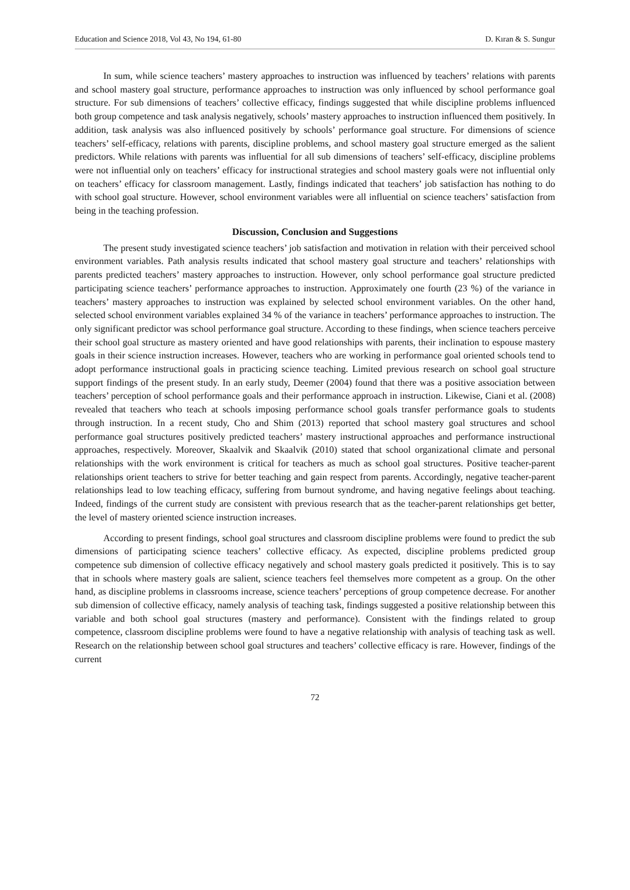Education and Science 2018, Vol 43, No 194, 61-80 D. Kıran & S. Sungur
In sum, while science teachers’ mastery approaches to instruction was influenced by teachers’ relations with parents and school mastery goal structure, performance approaches to instruction was only influenced by school performance goal structure. For sub dimensions of teachers’ collective efficacy, findings suggested that while discipline problems influenced both group competence and task analysis negatively, schools’ mastery approaches to instruction influenced them positively. In addition, task analysis was also influenced positively by schools’ performance goal structure. For dimensions of science teachers’ self-efficacy, relations with parents, discipline problems, and school mastery goal structure emerged as the salient predictors. While relations with parents was influential for all sub dimensions of teachers’ self-efficacy, discipline problems were not influential only on teachers’ efficacy for instructional strategies and school mastery goals were not influential only on teachers’ efficacy for classroom management. Lastly, findings indicated that teachers’ job satisfaction has nothing to do with school goal structure. However, school environment variables were all influential on science teachers’ satisfaction from being in the teaching profession.
Discussion, Conclusion and Suggestions
The present study investigated science teachers’ job satisfaction and motivation in relation with their perceived school environment variables. Path analysis results indicated that school mastery goal structure and teachers’ relationships with parents predicted teachers’ mastery approaches to instruction. However, only school performance goal structure predicted participating science teachers’ performance approaches to instruction. Approximately one fourth (23 %) of the variance in teachers’ mastery approaches to instruction was explained by selected school environment variables. On the other hand, selected school environment variables explained 34 % of the variance in teachers’ performance approaches to instruction. The only significant predictor was school performance goal structure. According to these findings, when science teachers perceive their school goal structure as mastery oriented and have good relationships with parents, their inclination to espouse mastery goals in their science instruction increases. However, teachers who are working in performance goal oriented schools tend to adopt performance instructional goals in practicing science teaching. Limited previous research on school goal structure support findings of the present study. In an early study, Deemer (2004) found that there was a positive association between teachers’ perception of school performance goals and their performance approach in instruction. Likewise, Ciani et al. (2008) revealed that teachers who teach at schools imposing performance school goals transfer performance goals to students through instruction. In a recent study, Cho and Shim (2013) reported that school mastery goal structures and school performance goal structures positively predicted teachers’ mastery instructional approaches and performance instructional approaches, respectively. Moreover, Skaalvik and Skaalvik (2010) stated that school organizational climate and personal relationships with the work environment is critical for teachers as much as school goal structures. Positive teacher-parent relationships orient teachers to strive for better teaching and gain respect from parents. Accordingly, negative teacher-parent relationships lead to low teaching efficacy, suffering from burnout syndrome, and having negative feelings about teaching. Indeed, findings of the current study are consistent with previous research that as the teacher-parent relationships get better, the level of mastery oriented science instruction increases.
According to present findings, school goal structures and classroom discipline problems were found to predict the sub dimensions of participating science teachers’ collective efficacy. As expected, discipline problems predicted group competence sub dimension of collective efficacy negatively and school mastery goals predicted it positively. This is to say that in schools where mastery goals are salient, science teachers feel themselves more competent as a group. On the other hand, as discipline problems in classrooms increase, science teachers’ perceptions of group competence decrease. For another sub dimension of collective efficacy, namely analysis of teaching task, findings suggested a positive relationship between this variable and both school goal structures (mastery and performance). Consistent with the findings related to group competence, classroom discipline problems were found to have a negative relationship with analysis of teaching task as well. Research on the relationship between school goal structures and teachers’ collective efficacy is rare. However, findings of the current
72